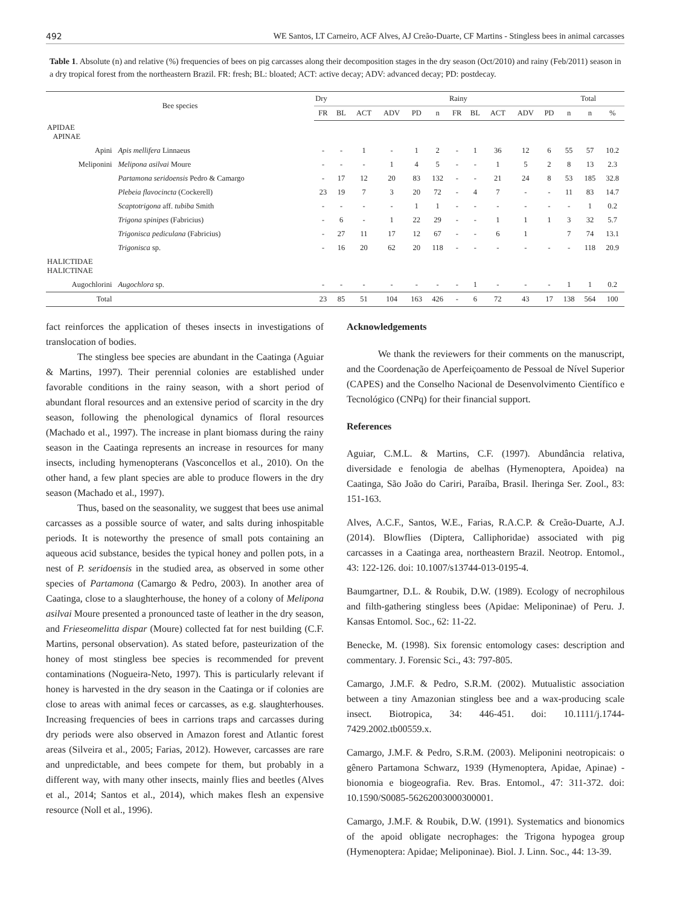492 WE Santos, LT Carneiro, ACF Alves, AJ Creão-Duarte, CF Martins - Stingless bees in animal carcasses
Table 1. Absolute (n) and relative (%) frequencies of bees on pig carcasses along their decomposition stages in the dry season (Oct/2010) and rainy (Feb/2011) season in a dry tropical forest from the northeastern Brazil. FR: fresh; BL: bloated; ACT: active decay; ADV: advanced decay; PD: postdecay.
| Bee species | | Dry | | | | | | Rainy | | | | | | Total | |
| --- | --- | --- | --- | --- | --- | --- | --- | --- | --- | --- | --- | --- | --- | --- | --- |
| | | FR | BL | ACT | ADV | PD | n | FR | BL | ACT | ADV | PD | n | n | % |
| APIDAE APINAE | | | | | | | | | | | | | | | |
| Apini | Apis mellifera Linnaeus | - | - | 1 | - | 1 | 2 | - | 1 | 36 | 12 | 6 | 55 | 57 | 10.2 |
| Meliponini | Melipona asilvai Moure | - | - | - | 1 | 4 | 5 | - | - | 1 | 5 | 2 | 8 | 13 | 2.3 |
| | Partamona seridoensis Pedro & Camargo | - | 17 | 12 | 20 | 83 | 132 | - | - | 21 | 24 | 8 | 53 | 185 | 32.8 |
| | Plebeia flavocincta (Cockerell) | 23 | 19 | 7 | 3 | 20 | 72 | - | 4 | 7 | - | - | 11 | 83 | 14.7 |
| | Scaptotrigona aff. tubiba Smith | - | - | - | - | 1 | 1 | - | - | - | - | - | - | 1 | 0.2 |
| | Trigona spinipes (Fabricius) | - | 6 | - | 1 | 22 | 29 | - | - | 1 | 1 | 1 | 3 | 32 | 5.7 |
| | Trigonisca pediculana (Fabricius) | - | 27 | 11 | 17 | 12 | 67 | - | - | 6 | 1 | | 7 | 74 | 13.1 |
| | Trigonisca sp. | - | 16 | 20 | 62 | 20 | 118 | - | - | - | - | - | - | 118 | 20.9 |
| HALICTIDAE HALICTINAE | | | | | | | | | | | | | | | |
| Augochlorini | Augochlora sp. | - | - | - | - | - | - | - | 1 | - | - | - | 1 | 1 | 0.2 |
| Total | | 23 | 85 | 51 | 104 | 163 | 426 | - | 6 | 72 | 43 | 17 | 138 | 564 | 100 |
fact reinforces the application of theses insects in investigations of translocation of bodies.
The stingless bee species are abundant in the Caatinga (Aguiar & Martins, 1997). Their perennial colonies are established under favorable conditions in the rainy season, with a short period of abundant floral resources and an extensive period of scarcity in the dry season, following the phenological dynamics of floral resources (Machado et al., 1997). The increase in plant biomass during the rainy season in the Caatinga represents an increase in resources for many insects, including hymenopterans (Vasconcellos et al., 2010). On the other hand, a few plant species are able to produce flowers in the dry season (Machado et al., 1997).
Thus, based on the seasonality, we suggest that bees use animal carcasses as a possible source of water, and salts during inhospitable periods. It is noteworthy the presence of small pots containing an aqueous acid substance, besides the typical honey and pollen pots, in a nest of P. seridoensis in the studied area, as observed in some other species of Partamona (Camargo & Pedro, 2003). In another area of Caatinga, close to a slaughterhouse, the honey of a colony of Melipona asilvai Moure presented a pronounced taste of leather in the dry season, and Frieseomelitta dispar (Moure) collected fat for nest building (C.F. Martins, personal observation). As stated before, pasteurization of the honey of most stingless bee species is recommended for prevent contaminations (Nogueira-Neto, 1997). This is particularly relevant if honey is harvested in the dry season in the Caatinga or if colonies are close to areas with animal feces or carcasses, as e.g. slaughterhouses. Increasing frequencies of bees in carrions traps and carcasses during dry periods were also observed in Amazon forest and Atlantic forest areas (Silveira et al., 2005; Farias, 2012). However, carcasses are rare and unpredictable, and bees compete for them, but probably in a different way, with many other insects, mainly flies and beetles (Alves et al., 2014; Santos et al., 2014), which makes flesh an expensive resource (Noll et al., 1996).
Acknowledgements
We thank the reviewers for their comments on the manuscript, and the Coordenação de Aperfeiçoamento de Pessoal de Nível Superior (CAPES) and the Conselho Nacional de Desenvolvimento Científico e Tecnológico (CNPq) for their financial support.
References
Aguiar, C.M.L. & Martins, C.F. (1997). Abundância relativa, diversidade e fenologia de abelhas (Hymenoptera, Apoidea) na Caatinga, São João do Cariri, Paraíba, Brasil. Iheringa Ser. Zool., 83: 151-163.
Alves, A.C.F., Santos, W.E., Farias, R.A.C.P. & Creão-Duarte, A.J. (2014). Blowflies (Diptera, Calliphoridae) associated with pig carcasses in a Caatinga area, northeastern Brazil. Neotrop. Entomol., 43: 122-126. doi: 10.1007/s13744-013-0195-4.
Baumgartner, D.L. & Roubik, D.W. (1989). Ecology of necrophilous and filth-gathering stingless bees (Apidae: Meliponinae) of Peru. J. Kansas Entomol. Soc., 62: 11-22.
Benecke, M. (1998). Six forensic entomology cases: description and commentary. J. Forensic Sci., 43: 797-805.
Camargo, J.M.F. & Pedro, S.R.M. (2002). Mutualistic association between a tiny Amazonian stingless bee and a wax-producing scale insect. Biotropica, 34: 446-451. doi: 10.1111/j.1744-7429.2002.tb00559.x.
Camargo, J.M.F. & Pedro, S.R.M. (2003). Meliponini neotropicais: o gênero Partamona Schwarz, 1939 (Hymenoptera, Apidae, Apinae) - bionomia e biogeografia. Rev. Bras. Entomol., 47: 311-372. doi: 10.1590/S0085-56262003000300001.
Camargo, J.M.F. & Roubik, D.W. (1991). Systematics and bionomics of the apoid obligate necrophages: the Trigona hypogea group (Hymenoptera: Apidae; Meliponinae). Biol. J. Linn. Soc., 44: 13-39.